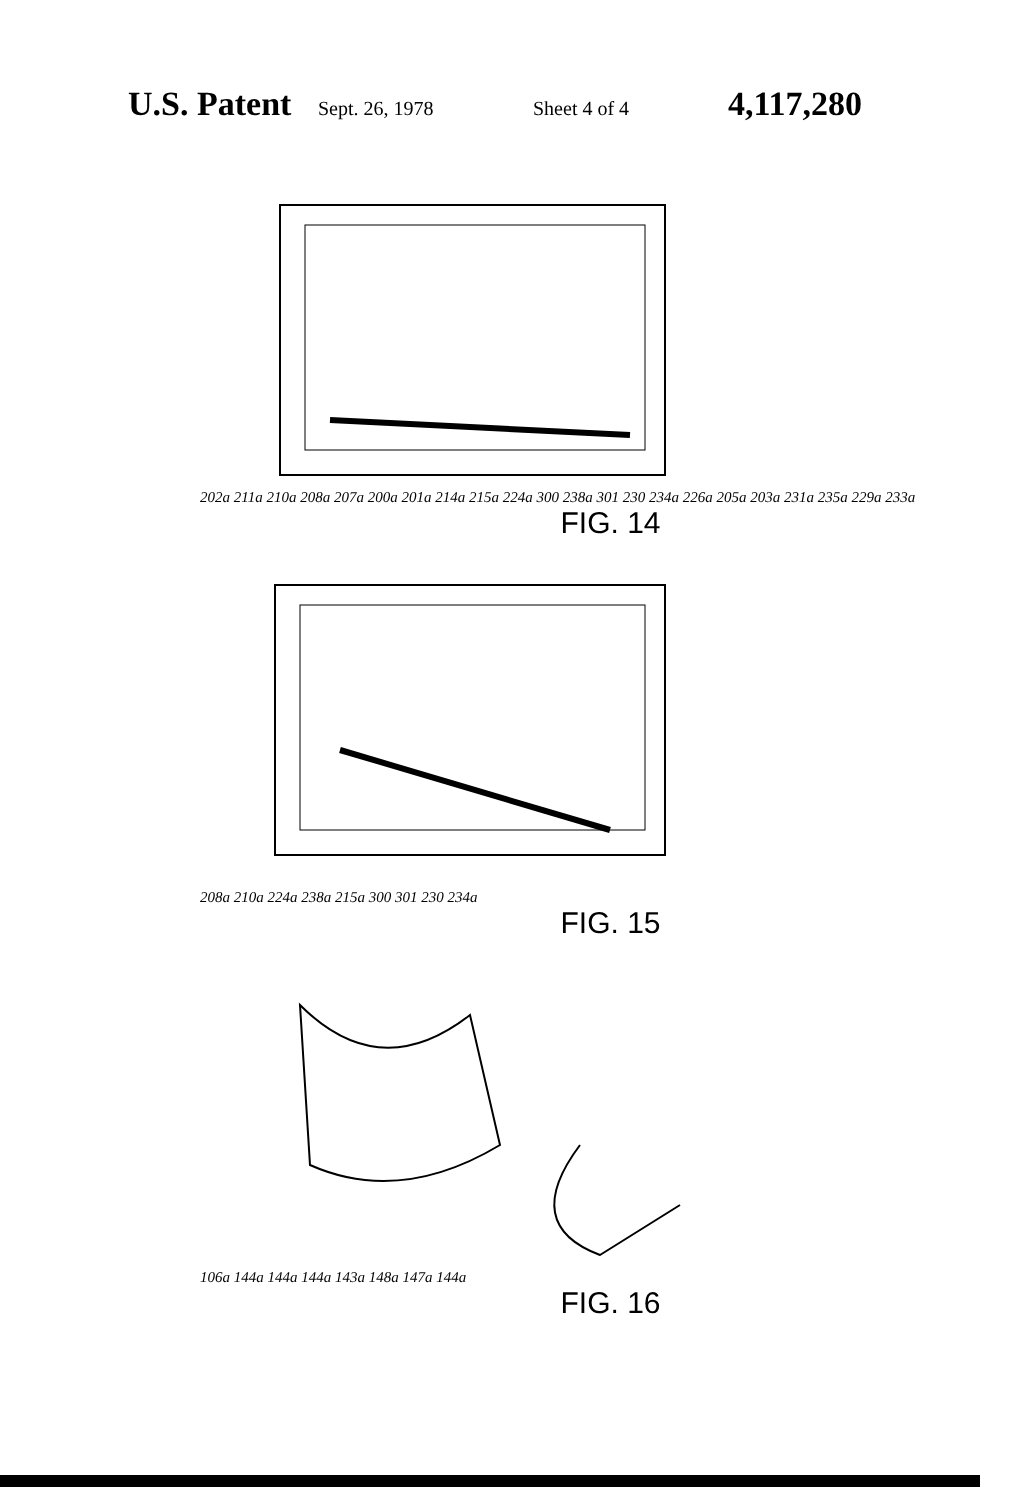U.S. Patent Sept. 26, 1978 Sheet 4 of 4 4,117,280
202a 211a 210a 208a 207a 200a 201a 214a 215a 224a 300 238a 301 230 234a 226a 205a 203a 231a 235a 229a 233a
FIG. 14
208a 210a 224a 238a 215a 300 301 230 234a
FIG. 15
106a 144a 144a 144a 143a 148a 147a 144a
FIG. 16